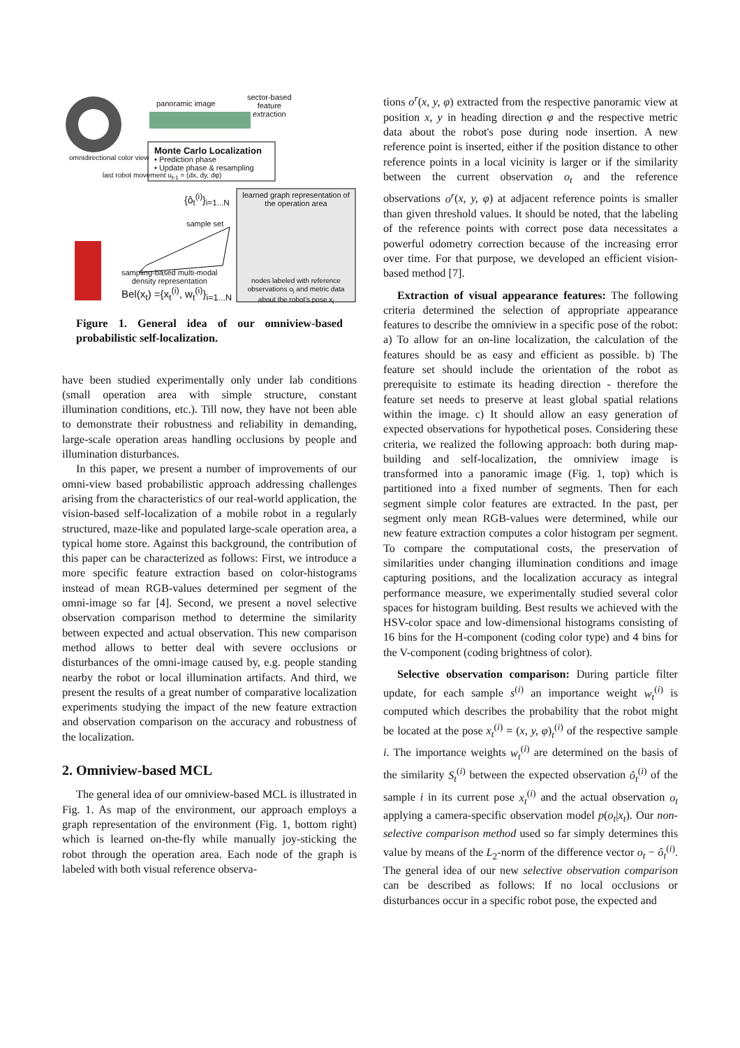panoramic image
sector-based
feature
extraction
Monte Carlo Localization
• Prediction phase
• Update phase & resampling
learned graph representation of the operation area
{ô<sub>t</sub><sup>(i)</sup>}<sub>i=1...N</sub>
sample set
sampling-based multi-modal
density representation
Bel(x<sub>t</sub>) ={x<sub>t</sub><sup>(i)</sup>, w<sub>t</sub><sup>(i)</sup>}<sub>i=1...N</sub>
nodes labeled with reference observations o<sub>i</sub> and metric data about the robot's pose x<sub>i</sub>
omnidirectional color view
last robot movement u<sub>t-1</sub> = (dx, dy, dφ)
Figure 1. General idea of our omniview-based probabilistic self-localization.
have been studied experimentally only under lab conditions (small operation area with simple structure, constant illumination conditions, etc.). Till now, they have not been able to demonstrate their robustness and reliability in demanding, large-scale operation areas handling occlusions by people and illumination disturbances.
In this paper, we present a number of improvements of our omni-view based probabilistic approach addressing challenges arising from the characteristics of our real-world application, the vision-based self-localization of a mobile robot in a regularly structured, maze-like and populated large-scale operation area, a typical home store. Against this background, the contribution of this paper can be characterized as follows: First, we introduce a more specific feature extraction based on color-histograms instead of mean RGB-values determined per segment of the omni-image so far [4]. Second, we present a novel selective observation comparison method to determine the similarity between expected and actual observation. This new comparison method allows to better deal with severe occlusions or disturbances of the omni-image caused by, e.g. people standing nearby the robot or local illumination artifacts. And third, we present the results of a great number of comparative localization experiments studying the impact of the new feature extraction and observation comparison on the accuracy and robustness of the localization.
2. Omniview-based MCL
The general idea of our omniview-based MCL is illustrated in Fig. 1. As map of the environment, our approach employs a graph representation of the environment (Fig. 1, bottom right) which is learned on-the-fly while manually joy-sticking the robot through the operation area. Each node of the graph is labeled with both visual reference observa-
tions o<sup>r</sup>(x, y, φ) extracted from the respective panoramic view at position x, y in heading direction φ and the respective metric data about the robot's pose during node insertion. A new reference point is inserted, either if the position distance to other reference points in a local vicinity is larger or if the similarity between the current observation o<sub>t</sub> and the reference observations o<sup>r</sup>(x, y, φ) at adjacent reference points is smaller than given threshold values. It should be noted, that the labeling of the reference points with correct pose data necessitates a powerful odometry correction because of the increasing error over time. For that purpose, we developed an efficient vision-based method [7].
Extraction of visual appearance features: The following criteria determined the selection of appropriate appearance features to describe the omniview in a specific pose of the robot: a) To allow for an on-line localization, the calculation of the features should be as easy and efficient as possible. b) The feature set should include the orientation of the robot as prerequisite to estimate its heading direction - therefore the feature set needs to preserve at least global spatial relations within the image. c) It should allow an easy generation of expected observations for hypothetical poses. Considering these criteria, we realized the following approach: both during map-building and self-localization, the omniview image is transformed into a panoramic image (Fig. 1, top) which is partitioned into a fixed number of segments. Then for each segment simple color features are extracted. In the past, per segment only mean RGB-values were determined, while our new feature extraction computes a color histogram per segment. To compare the computational costs, the preservation of similarities under changing illumination conditions and image capturing positions, and the localization accuracy as integral performance measure, we experimentally studied several color spaces for histogram building. Best results we achieved with the HSV-color space and low-dimensional histograms consisting of 16 bins for the H-component (coding color type) and 4 bins for the V-component (coding brightness of color).
Selective observation comparison: During particle filter update, for each sample s<sup>(i)</sup> an importance weight w<sub>t</sub><sup>(i)</sup> is computed which describes the probability that the robot might be located at the pose x<sub>t</sub><sup>(i)</sup> = (x, y, φ)<sub>t</sub><sup>(i)</sup> of the respective sample i. The importance weights w<sub>t</sub><sup>(i)</sup> are determined on the basis of the similarity S<sub>t</sub><sup>(i)</sup> between the expected observation ô<sub>t</sub><sup>(i)</sup> of the sample i in its current pose x<sub>t</sub><sup>(i)</sup> and the actual observation o<sub>t</sub> applying a camera-specific observation model p(o<sub>t</sub>|x<sub>t</sub>). Our non-selective comparison method used so far simply determines this value by means of the L<sub>2</sub>-norm of the difference vector o<sub>t</sub> − ô<sub>t</sub><sup>(i)</sup>. The general idea of our new selective observation comparison can be described as follows: If no local occlusions or disturbances occur in a specific robot pose, the expected and